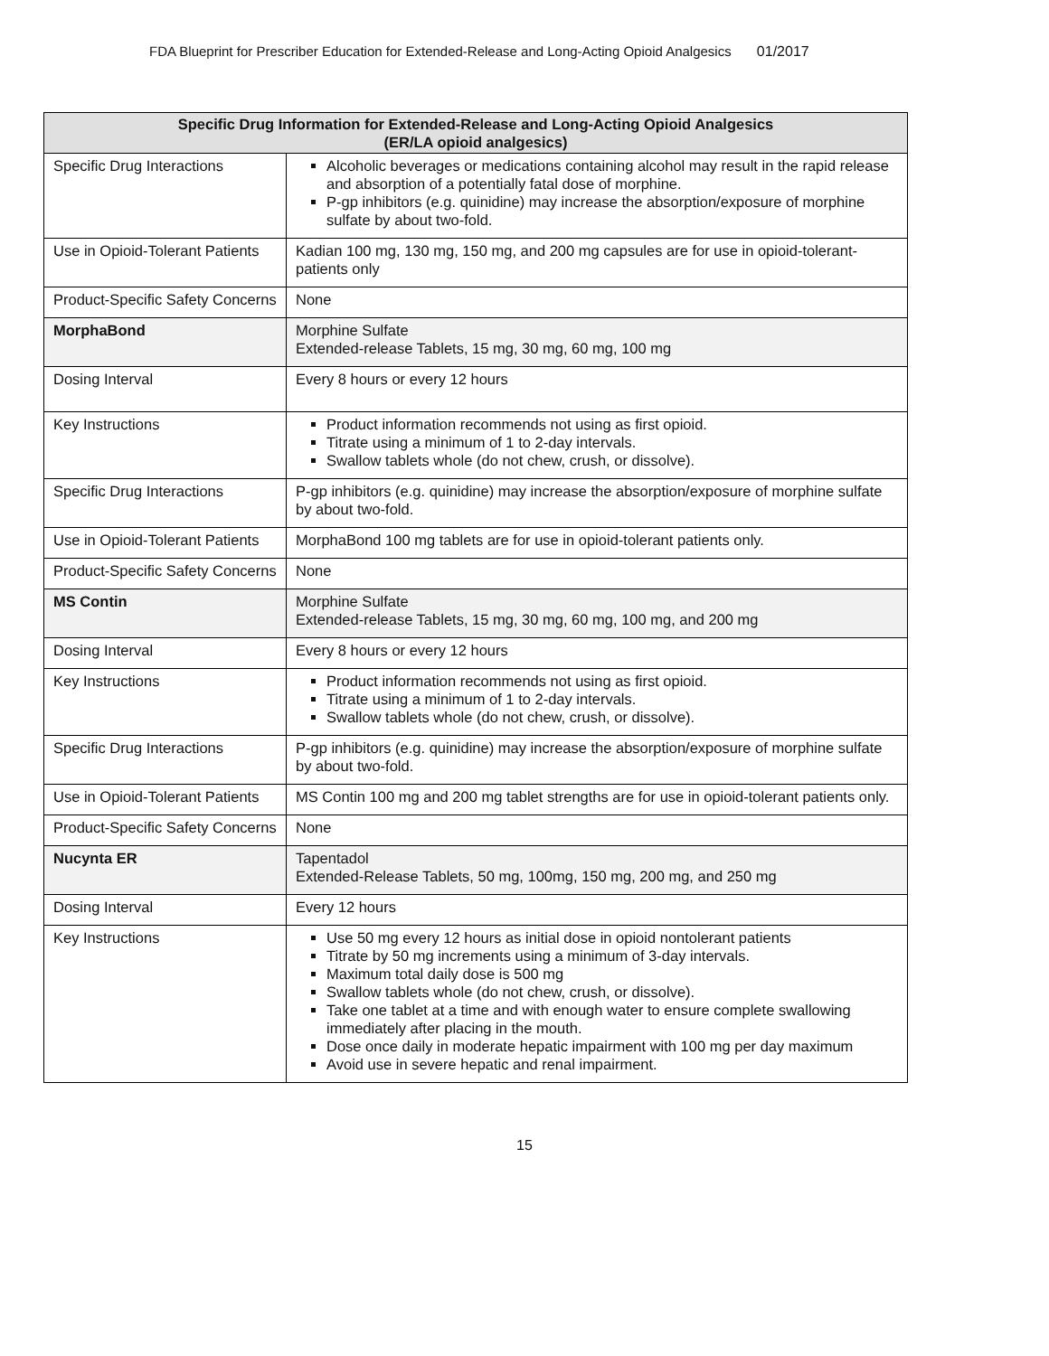FDA Blueprint for Prescriber Education for Extended-Release and Long-Acting Opioid Analgesics 01/2017
| Specific Drug Information for Extended-Release and Long-Acting Opioid Analgesics (ER/LA opioid analgesics) | |
| --- | --- |
| Specific Drug Interactions | Alcoholic beverages or medications containing alcohol may result in the rapid release and absorption of a potentially fatal dose of morphine. P-gp inhibitors (e.g. quinidine) may increase the absorption/exposure of morphine sulfate by about two-fold. |
| Use in Opioid-Tolerant Patients | Kadian 100 mg, 130 mg, 150 mg, and 200 mg capsules are for use in opioid-tolerant-patients only |
| Product-Specific Safety Concerns | None |
| MorphaBond | Morphine Sulfate Extended-release Tablets, 15 mg, 30 mg, 60 mg, 100 mg |
| Dosing Interval | Every 8 hours or every 12 hours |
| Key Instructions | Product information recommends not using as first opioid. Titrate using a minimum of 1 to 2-day intervals. Swallow tablets whole (do not chew, crush, or dissolve). |
| Specific Drug Interactions | P-gp inhibitors (e.g. quinidine) may increase the absorption/exposure of morphine sulfate by about two-fold. |
| Use in Opioid-Tolerant Patients | MorphaBond 100 mg tablets are for use in opioid-tolerant patients only. |
| Product-Specific Safety Concerns | None |
| MS Contin | Morphine Sulfate Extended-release Tablets, 15 mg, 30 mg, 60 mg, 100 mg, and 200 mg |
| Dosing Interval | Every 8 hours or every 12 hours |
| Key Instructions | Product information recommends not using as first opioid. Titrate using a minimum of 1 to 2-day intervals. Swallow tablets whole (do not chew, crush, or dissolve). |
| Specific Drug Interactions | P-gp inhibitors (e.g. quinidine) may increase the absorption/exposure of morphine sulfate by about two-fold. |
| Use in Opioid-Tolerant Patients | MS Contin 100 mg and 200 mg tablet strengths are for use in opioid-tolerant patients only. |
| Product-Specific Safety Concerns | None |
| Nucynta ER | Tapentadol Extended-Release Tablets, 50 mg, 100mg, 150 mg, 200 mg, and 250 mg |
| Dosing Interval | Every 12 hours |
| Key Instructions | Use 50 mg every 12 hours as initial dose in opioid nontolerant patients Titrate by 50 mg increments using a minimum of 3-day intervals. Maximum total daily dose is 500 mg Swallow tablets whole (do not chew, crush, or dissolve). Take one tablet at a time and with enough water to ensure complete swallowing immediately after placing in the mouth. Dose once daily in moderate hepatic impairment with 100 mg per day maximum Avoid use in severe hepatic and renal impairment. |
15